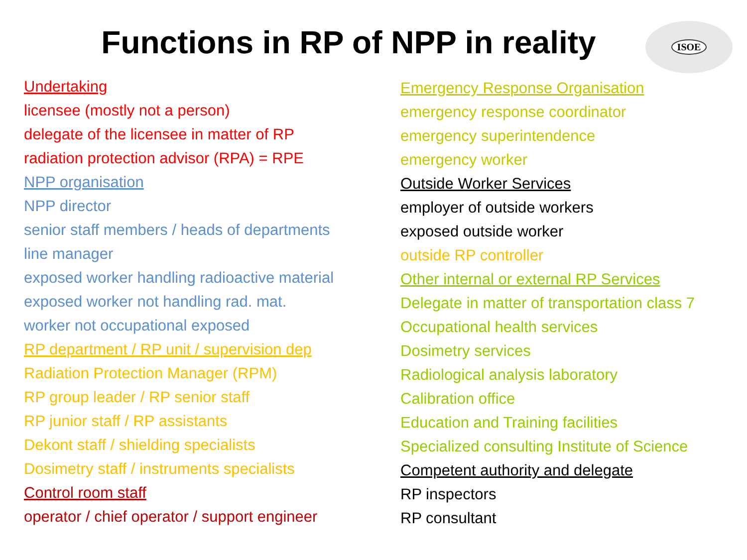Functions in RP of NPP in reality ISOE
Undertaking
licensee (mostly not a person)
delegate of the licensee in matter of RP
radiation protection advisor (RPA) = RPE
NPP organisation
NPP director
senior staff members / heads of departments
line manager
exposed worker handling radioactive material
exposed worker not handling rad. mat.
worker not occupational exposed
RP department / RP unit / supervision dep
Radiation Protection Manager (RPM)
RP group leader / RP senior staff
RP junior staff / RP assistants
Dekont staff / shielding specialists
Dosimetry staff / instruments specialists
Control room staff
operator / chief operator / support engineer
Emergency Response Organisation
emergency response coordinator
emergency superintendence
emergency worker
Outside Worker Services
employer of outside workers
exposed outside worker
outside RP controller
Other internal or external RP Services
Delegate in matter of transportation class 7
Occupational health services
Dosimetry services
Radiological analysis laboratory
Calibration office
Education and Training facilities
Specialized consulting Institute of Science
Competent authority and delegate
RP inspectors
RP consultant